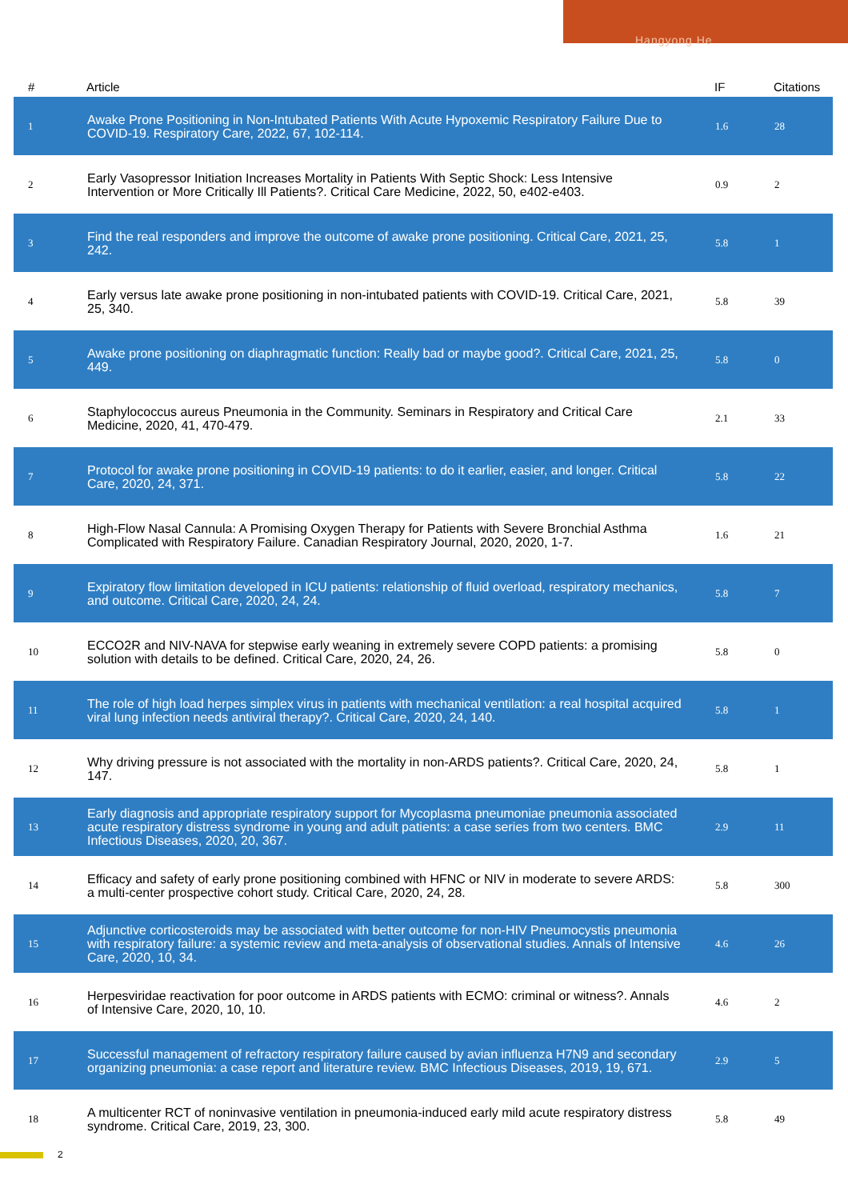Hangyong He
| # | Article | IF | Citations |
| --- | --- | --- | --- |
| 1 | Awake Prone Positioning in Non-Intubated Patients With Acute Hypoxemic Respiratory Failure Due to COVID-19. Respiratory Care, 2022, 67, 102-114. | 1.6 | 28 |
| 2 | Early Vasopressor Initiation Increases Mortality in Patients With Septic Shock: Less Intensive Intervention or More Critically Ill Patients?. Critical Care Medicine, 2022, 50, e402-e403. | 0.9 | 2 |
| 3 | Find the real responders and improve the outcome of awake prone positioning. Critical Care, 2021, 25, 242. | 5.8 | 1 |
| 4 | Early versus late awake prone positioning in non-intubated patients with COVID-19. Critical Care, 2021, 25, 340. | 5.8 | 39 |
| 5 | Awake prone positioning on diaphragmatic function: Really bad or maybe good?. Critical Care, 2021, 25, 449. | 5.8 | 0 |
| 6 | Staphylococcus aureus Pneumonia in the Community. Seminars in Respiratory and Critical Care Medicine, 2020, 41, 470-479. | 2.1 | 33 |
| 7 | Protocol for awake prone positioning in COVID-19 patients: to do it earlier, easier, and longer. Critical Care, 2020, 24, 371. | 5.8 | 22 |
| 8 | High-Flow Nasal Cannula: A Promising Oxygen Therapy for Patients with Severe Bronchial Asthma Complicated with Respiratory Failure. Canadian Respiratory Journal, 2020, 2020, 1-7. | 1.6 | 21 |
| 9 | Expiratory flow limitation developed in ICU patients: relationship of fluid overload, respiratory mechanics, and outcome. Critical Care, 2020, 24, 24. | 5.8 | 7 |
| 10 | ECCO2R and NIV-NAVA for stepwise early weaning in extremely severe COPD patients: a promising solution with details to be defined. Critical Care, 2020, 24, 26. | 5.8 | 0 |
| 11 | The role of high load herpes simplex virus in patients with mechanical ventilation: a real hospital acquired viral lung infection needs antiviral therapy?. Critical Care, 2020, 24, 140. | 5.8 | 1 |
| 12 | Why driving pressure is not associated with the mortality in non-ARDS patients?. Critical Care, 2020, 24, 147. | 5.8 | 1 |
| 13 | Early diagnosis and appropriate respiratory support for Mycoplasma pneumoniae pneumonia associated acute respiratory distress syndrome in young and adult patients: a case series from two centers. BMC Infectious Diseases, 2020, 20, 367. | 2.9 | 11 |
| 14 | Efficacy and safety of early prone positioning combined with HFNC or NIV in moderate to severe ARDS: a multi-center prospective cohort study. Critical Care, 2020, 24, 28. | 5.8 | 300 |
| 15 | Adjunctive corticosteroids may be associated with better outcome for non-HIV Pneumocystis pneumonia with respiratory failure: a systemic review and meta-analysis of observational studies. Annals of Intensive Care, 2020, 10, 34. | 4.6 | 26 |
| 16 | Herpesviridae reactivation for poor outcome in ARDS patients with ECMO: criminal or witness?. Annals of Intensive Care, 2020, 10, 10. | 4.6 | 2 |
| 17 | Successful management of refractory respiratory failure caused by avian influenza H7N9 and secondary organizing pneumonia: a case report and literature review. BMC Infectious Diseases, 2019, 19, 671. | 2.9 | 5 |
| 18 | A multicenter RCT of noninvasive ventilation in pneumonia-induced early mild acute respiratory distress syndrome. Critical Care, 2019, 23, 300. | 5.8 | 49 |
2